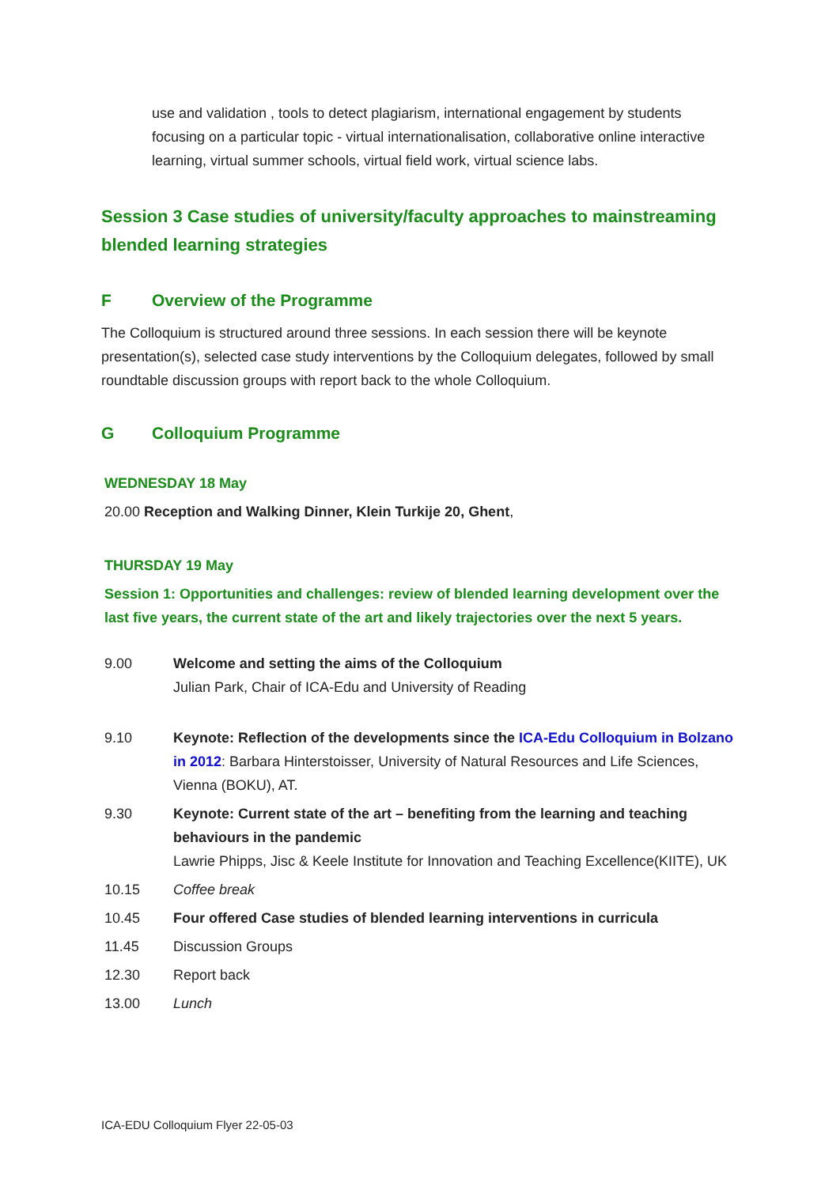use and validation , tools to detect plagiarism, international engagement by students focusing on a particular topic - virtual internationalisation, collaborative online interactive learning, virtual summer schools, virtual field work, virtual science labs.
Session 3 Case studies of university/faculty approaches to mainstreaming blended learning strategies
F Overview of the Programme
The Colloquium is structured around three sessions. In each session there will be keynote presentation(s), selected case study interventions by the Colloquium delegates, followed by small roundtable discussion groups with report back to the whole Colloquium.
G Colloquium Programme
WEDNESDAY 18 May
20.00 Reception and Walking Dinner, Klein Turkije 20, Ghent,
THURSDAY 19 May
Session 1: Opportunities and challenges: review of blended learning development over the last five years, the current state of the art and likely trajectories over the next 5 years.
9.00 Welcome and setting the aims of the Colloquium
Julian Park, Chair of ICA-Edu and University of Reading
9.10 Keynote: Reflection of the developments since the ICA-Edu Colloquium in Bolzano in 2012: Barbara Hinterstoisser, University of Natural Resources and Life Sciences, Vienna (BOKU), AT.
9.30 Keynote: Current state of the art – benefiting from the learning and teaching behaviours in the pandemic
Lawrie Phipps, Jisc & Keele Institute for Innovation and Teaching Excellence(KIITE), UK
10.15 Coffee break
10.45 Four offered Case studies of blended learning interventions in curricula
11.45 Discussion Groups
12.30 Report back
13.00 Lunch
ICA-EDU Colloquium Flyer 22-05-03